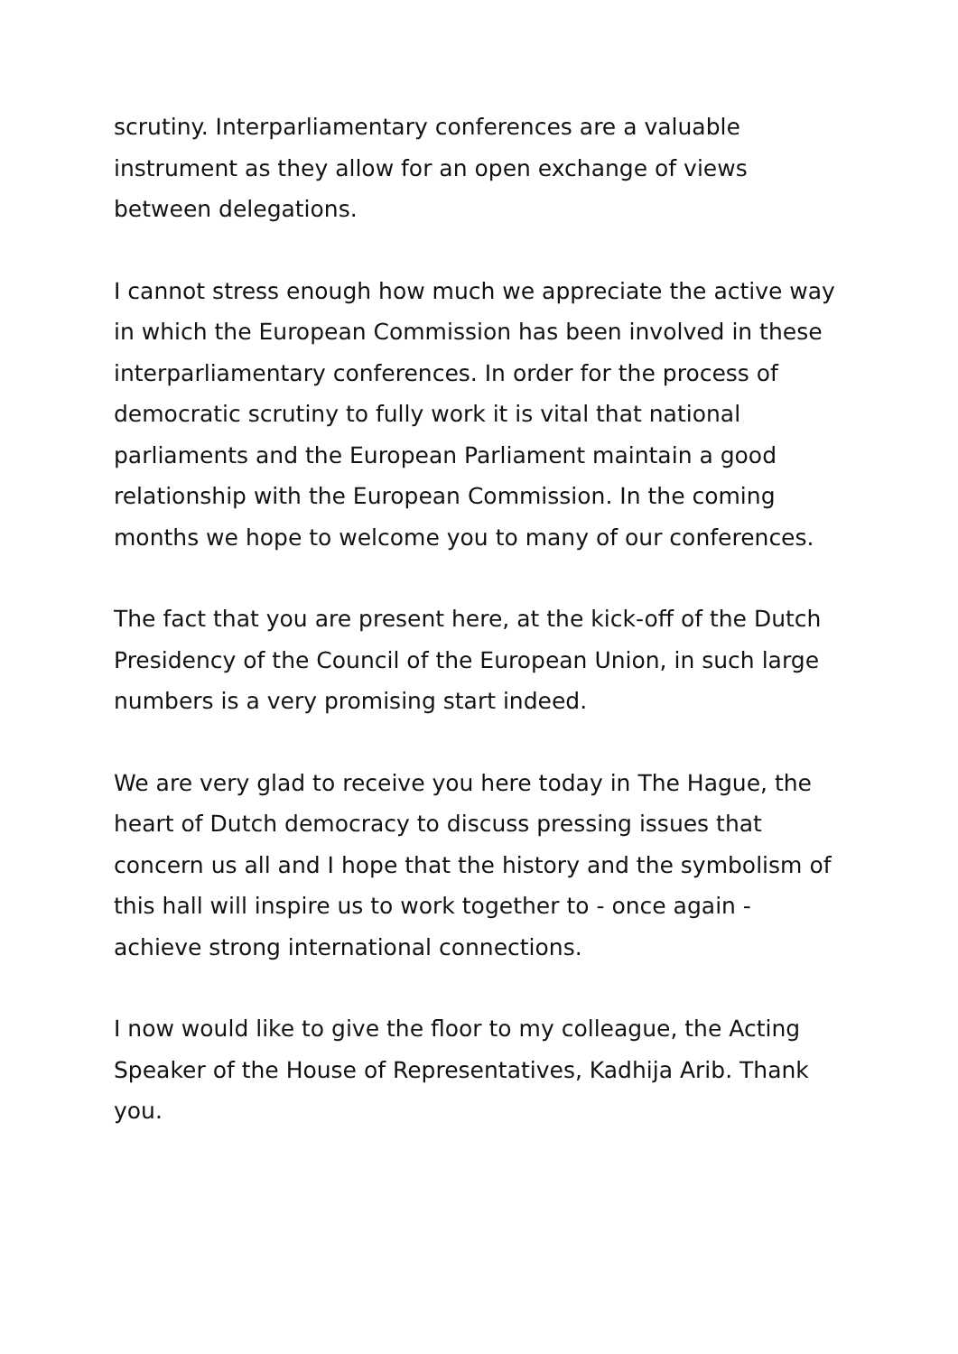scrutiny. Interparliamentary conferences are a valuable
instrument as they allow for an open exchange of views
between delegations.
I cannot stress enough how much we appreciate the active way
in which the European Commission has been involved in these
interparliamentary conferences. In order for the process of
democratic scrutiny to fully work it is vital that national
parliaments and the European Parliament maintain a good
relationship with the European Commission. In the coming
months we hope to welcome you to many of our conferences.
The fact that you are present here, at the kick-off of the Dutch
Presidency of the Council of the European Union, in such large
numbers is a very promising start indeed.
We are very glad to receive you here today in The Hague, the
heart of Dutch democracy to discuss pressing issues that
concern us all and I hope that the history and the symbolism of
this hall will inspire us to work together to - once again -
achieve strong international connections.
I now would like to give the floor to my colleague, the Acting
Speaker of the House of Representatives, Kadhija Arib. Thank
you.